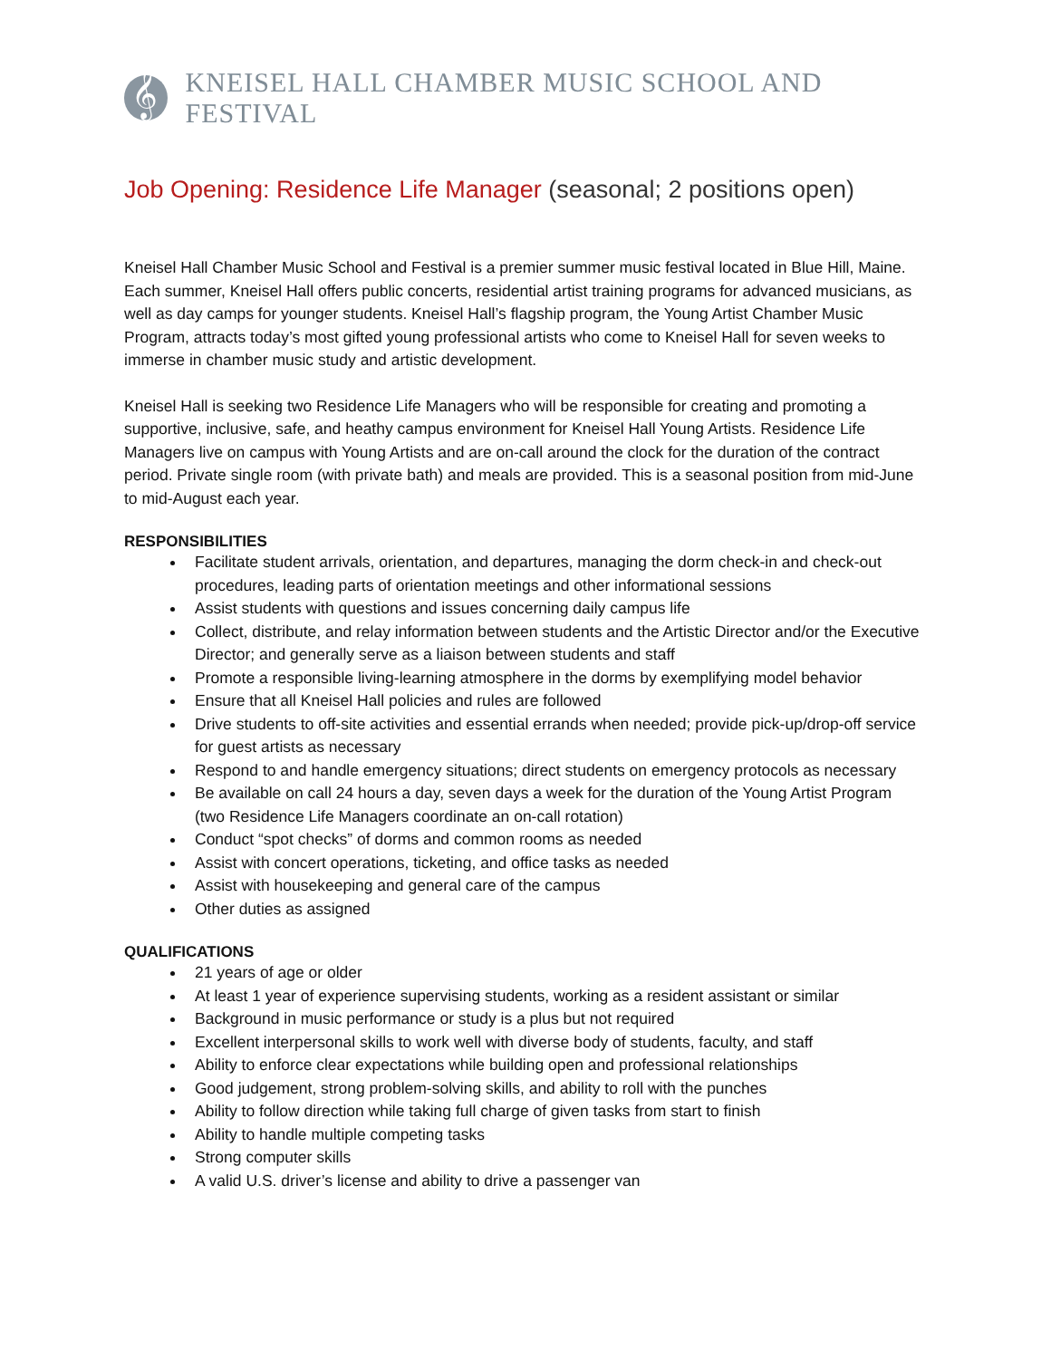𝄞
KNEISEL HALL CHAMBER MUSIC SCHOOL AND FESTIVAL
Job Opening: Residence Life Manager (seasonal; 2 positions open)
Kneisel Hall Chamber Music School and Festival is a premier summer music festival located in Blue Hill, Maine. Each summer, Kneisel Hall offers public concerts, residential artist training programs for advanced musicians, as well as day camps for younger students. Kneisel Hall’s flagship program, the Young Artist Chamber Music Program, attracts today’s most gifted young professional artists who come to Kneisel Hall for seven weeks to immerse in chamber music study and artistic development.
Kneisel Hall is seeking two Residence Life Managers who will be responsible for creating and promoting a supportive, inclusive, safe, and heathy campus environment for Kneisel Hall Young Artists. Residence Life Managers live on campus with Young Artists and are on-call around the clock for the duration of the contract period. Private single room (with private bath) and meals are provided. This is a seasonal position from mid-June to mid-August each year.
RESPONSIBILITIES
Facilitate student arrivals, orientation, and departures, managing the dorm check-in and check-out procedures, leading parts of orientation meetings and other informational sessions
Assist students with questions and issues concerning daily campus life
Collect, distribute, and relay information between students and the Artistic Director and/or the Executive Director; and generally serve as a liaison between students and staff
Promote a responsible living-learning atmosphere in the dorms by exemplifying model behavior
Ensure that all Kneisel Hall policies and rules are followed
Drive students to off-site activities and essential errands when needed; provide pick-up/drop-off service for guest artists as necessary
Respond to and handle emergency situations; direct students on emergency protocols as necessary
Be available on call 24 hours a day, seven days a week for the duration of the Young Artist Program (two Residence Life Managers coordinate an on-call rotation)
Conduct “spot checks” of dorms and common rooms as needed
Assist with concert operations, ticketing, and office tasks as needed
Assist with housekeeping and general care of the campus
Other duties as assigned
QUALIFICATIONS
21 years of age or older
At least 1 year of experience supervising students, working as a resident assistant or similar
Background in music performance or study is a plus but not required
Excellent interpersonal skills to work well with diverse body of students, faculty, and staff
Ability to enforce clear expectations while building open and professional relationships
Good judgement, strong problem-solving skills, and ability to roll with the punches
Ability to follow direction while taking full charge of given tasks from start to finish
Ability to handle multiple competing tasks
Strong computer skills
A valid U.S. driver’s license and ability to drive a passenger van